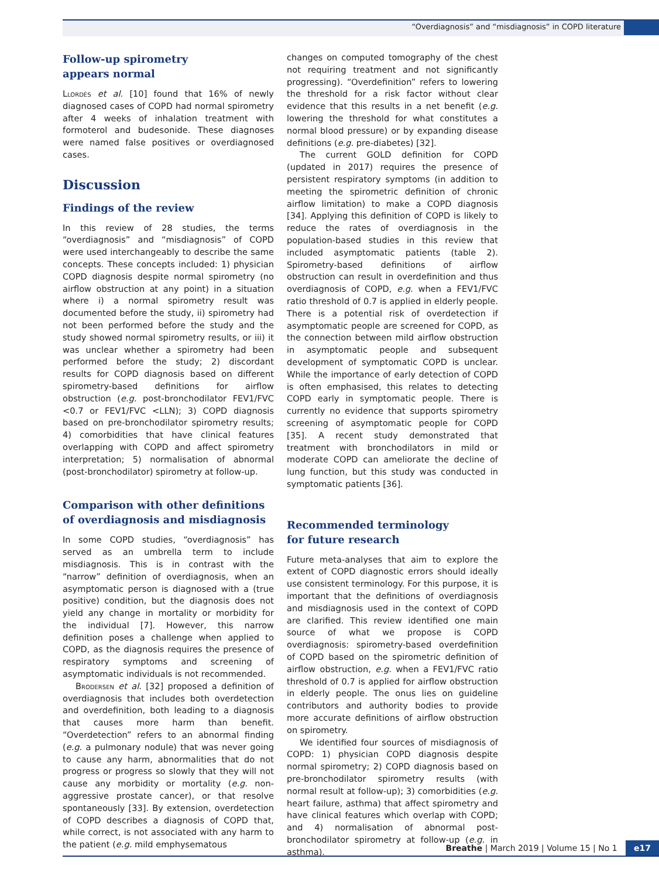“Overdiagnosis” and “misdiagnosis” in COPD literature
Follow-up spirometry
appears normal
Llordés et al. [10] found that 16% of newly diagnosed cases of COPD had normal spirometry after 4 weeks of inhalation treatment with formoterol and budesonide. These diagnoses were named false positives or overdiagnosed cases.
Discussion
Findings of the review
In this review of 28 studies, the terms “overdiagnosis” and “misdiagnosis” of COPD were used interchangeably to describe the same concepts. These concepts included: 1) physician COPD diagnosis despite normal spirometry (no airflow obstruction at any point) in a situation where i) a normal spirometry result was documented before the study, ii) spirometry had not been performed before the study and the study showed normal spirometry results, or iii) it was unclear whether a spirometry had been performed before the study; 2) discordant results for COPD diagnosis based on different spirometry-based definitions for airflow obstruction (e.g. post-bronchodilator FEV1/FVC <0.7 or FEV1/FVC <LLN); 3) COPD diagnosis based on pre-bronchodilator spirometry results; 4) comorbidities that have clinical features overlapping with COPD and affect spirometry interpretation; 5) normalisation of abnormal (post-bronchodilator) spirometry at follow-up.
Comparison with other definitions of overdiagnosis and misdiagnosis
In some COPD studies, “overdiagnosis” has served as an umbrella term to include misdiagnosis. This is in contrast with the “narrow” definition of overdiagnosis, when an asymptomatic person is diagnosed with a (true positive) condition, but the diagnosis does not yield any change in mortality or morbidity for the individual [7]. However, this narrow definition poses a challenge when applied to COPD, as the diagnosis requires the presence of respiratory symptoms and screening of asymptomatic individuals is not recommended.
Brodersen et al. [32] proposed a definition of overdiagnosis that includes both overdetection and overdefinition, both leading to a diagnosis that causes more harm than benefit. “Overdetection” refers to an abnormal finding (e.g. a pulmonary nodule) that was never going to cause any harm, abnormalities that do not progress or progress so slowly that they will not cause any morbidity or mortality (e.g. non-aggressive prostate cancer), or that resolve spontaneously [33]. By extension, overdetection of COPD describes a diagnosis of COPD that, while correct, is not associated with any harm to the patient (e.g. mild emphysematous
changes on computed tomography of the chest not requiring treatment and not significantly progressing). “Overdefinition” refers to lowering the threshold for a risk factor without clear evidence that this results in a net benefit (e.g. lowering the threshold for what constitutes a normal blood pressure) or by expanding disease definitions (e.g. pre-diabetes) [32].
The current GOLD definition for COPD (updated in 2017) requires the presence of persistent respiratory symptoms (in addition to meeting the spirometric definition of chronic airflow limitation) to make a COPD diagnosis [34]. Applying this definition of COPD is likely to reduce the rates of overdiagnosis in the population-based studies in this review that included asymptomatic patients (table 2). Spirometry-based definitions of airflow obstruction can result in overdefinition and thus overdiagnosis of COPD, e.g. when a FEV1/FVC ratio threshold of 0.7 is applied in elderly people. There is a potential risk of overdetection if asymptomatic people are screened for COPD, as the connection between mild airflow obstruction in asymptomatic people and subsequent development of symptomatic COPD is unclear. While the importance of early detection of COPD is often emphasised, this relates to detecting COPD early in symptomatic people. There is currently no evidence that supports spirometry screening of asymptomatic people for COPD [35]. A recent study demonstrated that treatment with bronchodilators in mild or moderate COPD can ameliorate the decline of lung function, but this study was conducted in symptomatic patients [36].
Recommended terminology
for future research
Future meta-analyses that aim to explore the extent of COPD diagnostic errors should ideally use consistent terminology. For this purpose, it is important that the definitions of overdiagnosis and misdiagnosis used in the context of COPD are clarified. This review identified one main source of what we propose is COPD overdiagnosis: spirometry-based overdefinition of COPD based on the spirometric definition of airflow obstruction, e.g. when a FEV1/FVC ratio threshold of 0.7 is applied for airflow obstruction in elderly people. The onus lies on guideline contributors and authority bodies to provide more accurate definitions of airflow obstruction on spirometry.
We identified four sources of misdiagnosis of COPD: 1) physician COPD diagnosis despite normal spirometry; 2) COPD diagnosis based on pre-bronchodilator spirometry results (with normal result at follow-up); 3) comorbidities (e.g. heart failure, asthma) that affect spirometry and have clinical features which overlap with COPD; and 4) normalisation of abnormal post-bronchodilator spirometry at follow-up (e.g. in asthma).
Breathe | March 2019 | Volume 15 | No 1 e17